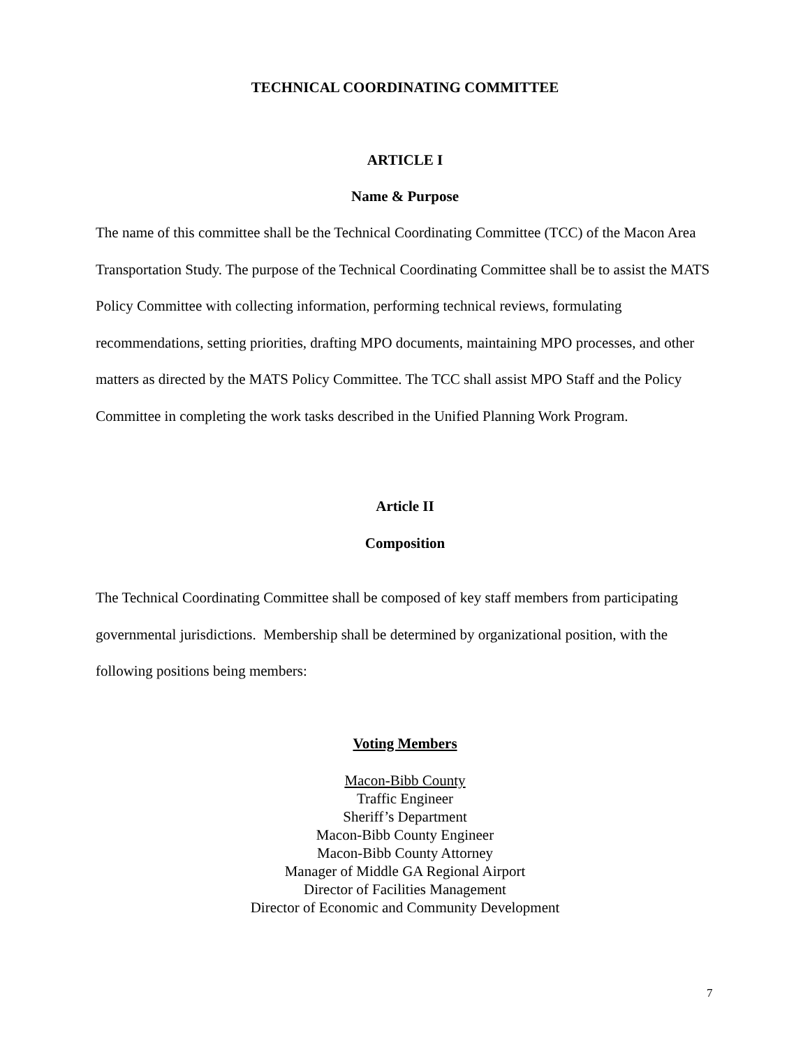TECHNICAL COORDINATING COMMITTEE
ARTICLE I
Name & Purpose
The name of this committee shall be the Technical Coordinating Committee (TCC) of the Macon Area Transportation Study. The purpose of the Technical Coordinating Committee shall be to assist the MATS Policy Committee with collecting information, performing technical reviews, formulating recommendations, setting priorities, drafting MPO documents, maintaining MPO processes, and other matters as directed by the MATS Policy Committee. The TCC shall assist MPO Staff and the Policy Committee in completing the work tasks described in the Unified Planning Work Program.
Article II
Composition
The Technical Coordinating Committee shall be composed of key staff members from participating governmental jurisdictions. Membership shall be determined by organizational position, with the following positions being members:
Voting Members
Macon-Bibb County
Traffic Engineer
Sheriff’s Department
Macon-Bibb County Engineer
Macon-Bibb County Attorney
Manager of Middle GA Regional Airport
Director of Facilities Management
Director of Economic and Community Development
7